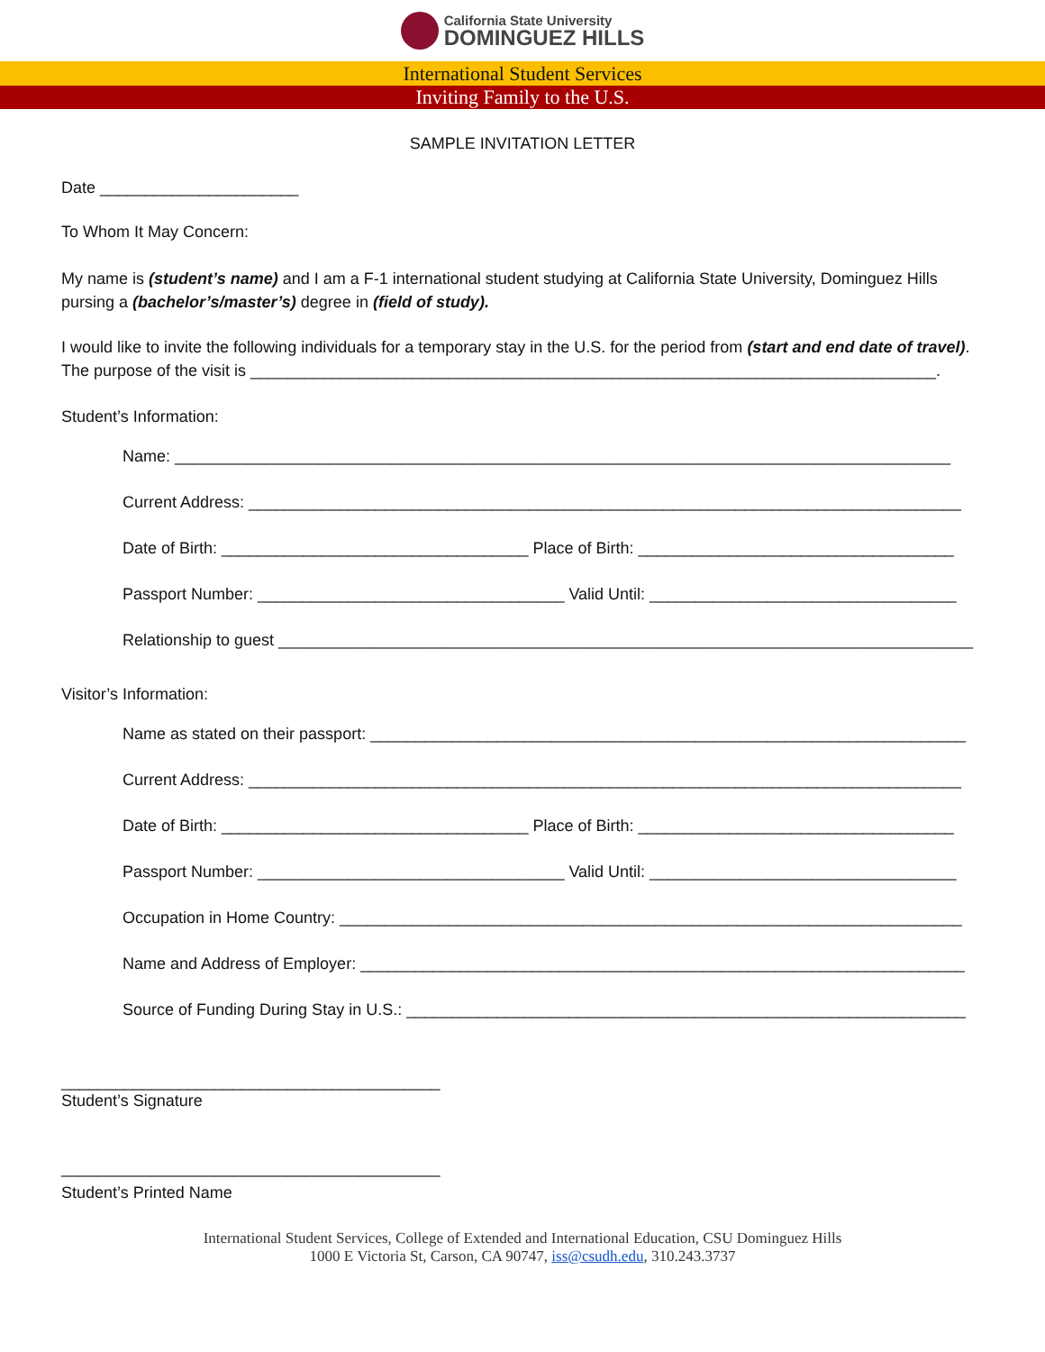California State University
DOMINGUEZ HILLS
International Student Services
Inviting Family to the U.S.
SAMPLE INVITATION LETTER
Date ______________________
To Whom It May Concern:
My name is (student’s name) and I am a F-1 international student studying at California State University, Dominguez Hills pursing a (bachelor’s/master’s) degree in (field of study).
I would like to invite the following individuals for a temporary stay in the U.S. for the period from (start and end date of travel). The purpose of the visit is ____________________________________________________________________________.
Student’s Information:
Name: ______________________________________________________________________________________
Current Address: _______________________________________________________________________________
Date of Birth: __________________________________ Place of Birth: ___________________________________
Passport Number: __________________________________ Valid Until: __________________________________
Relationship to guest _____________________________________________________________________________
Visitor’s Information:
Name as stated on their passport: __________________________________________________________________
Current Address: _______________________________________________________________________________
Date of Birth: __________________________________ Place of Birth: ___________________________________
Passport Number: __________________________________ Valid Until: __________________________________
Occupation in Home Country: _____________________________________________________________________
Name and Address of Employer: ___________________________________________________________________
Source of Funding During Stay in U.S.: ______________________________________________________________
__________________________________________
Student’s Signature
__________________________________________
Student’s Printed Name
International Student Services, College of Extended and International Education, CSU Dominguez Hills
1000 E Victoria St, Carson, CA 90747, iss@csudh.edu, 310.243.3737